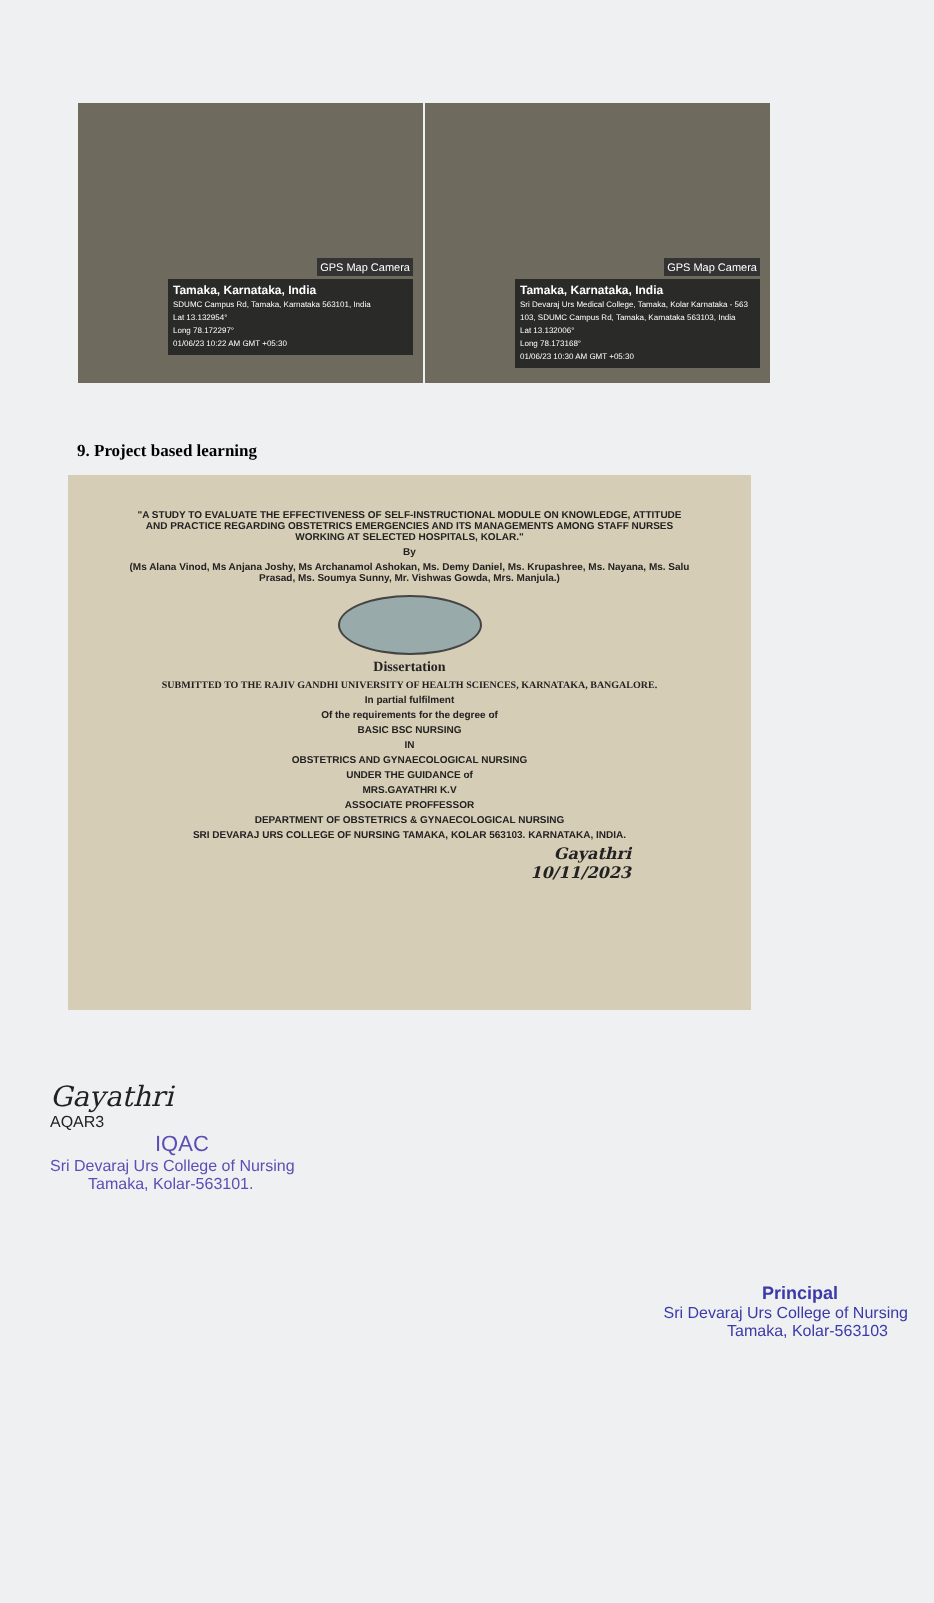GPS Map Camera
Tamaka, Karnataka, India
SDUMC Campus Rd, Tamaka, Karnataka 563101, India
Lat 13.132954°
Long 78.172297°
01/06/23 10:22 AM GMT +05:30
GPS Map Camera
Tamaka, Karnataka, India
Sri Devaraj Urs Medical College, Tamaka, Kolar Karnataka - 563 103, SDUMC Campus Rd, Tamaka, Karnataka 563103, India
Lat 13.132006°
Long 78.173168°
01/06/23 10:30 AM GMT +05:30
9. Project based learning
"A STUDY TO EVALUATE THE EFFECTIVENESS OF SELF-INSTRUCTIONAL MODULE ON KNOWLEDGE, ATTITUDE AND PRACTICE REGARDING OBSTETRICS EMERGENCIES AND ITS MANAGEMENTS AMONG STAFF NURSES WORKING AT SELECTED HOSPITALS, KOLAR."
By
(Ms Alana Vinod, Ms Anjana Joshy, Ms Archanamol Ashokan, Ms. Demy Daniel, Ms. Krupashree, Ms. Nayana, Ms. Salu Prasad, Ms. Soumya Sunny, Mr. Vishwas Gowda, Mrs. Manjula.)
Dissertation
SUBMITTED TO THE RAJIV GANDHI UNIVERSITY OF HEALTH SCIENCES, KARNATAKA, BANGALORE.
In partial fulfilment
Of the requirements for the degree of
BASIC BSC NURSING
IN
OBSTETRICS AND GYNAECOLOGICAL NURSING
UNDER THE GUIDANCE of
MRS.GAYATHRI K.V
ASSOCIATE PROFFESSOR
DEPARTMENT OF OBSTETRICS & GYNAECOLOGICAL NURSING
SRI DEVARAJ URS COLLEGE OF NURSING TAMAKA, KOLAR 563103. KARNATAKA, INDIA.
Gayathri
10/11/2023
Gayathri
AQAR3
IQAC
Sri Devaraj Urs College of Nursing
Tamaka, Kolar-563101.
Principal
Sri Devaraj Urs College of Nursing
Tamaka, Kolar-563103